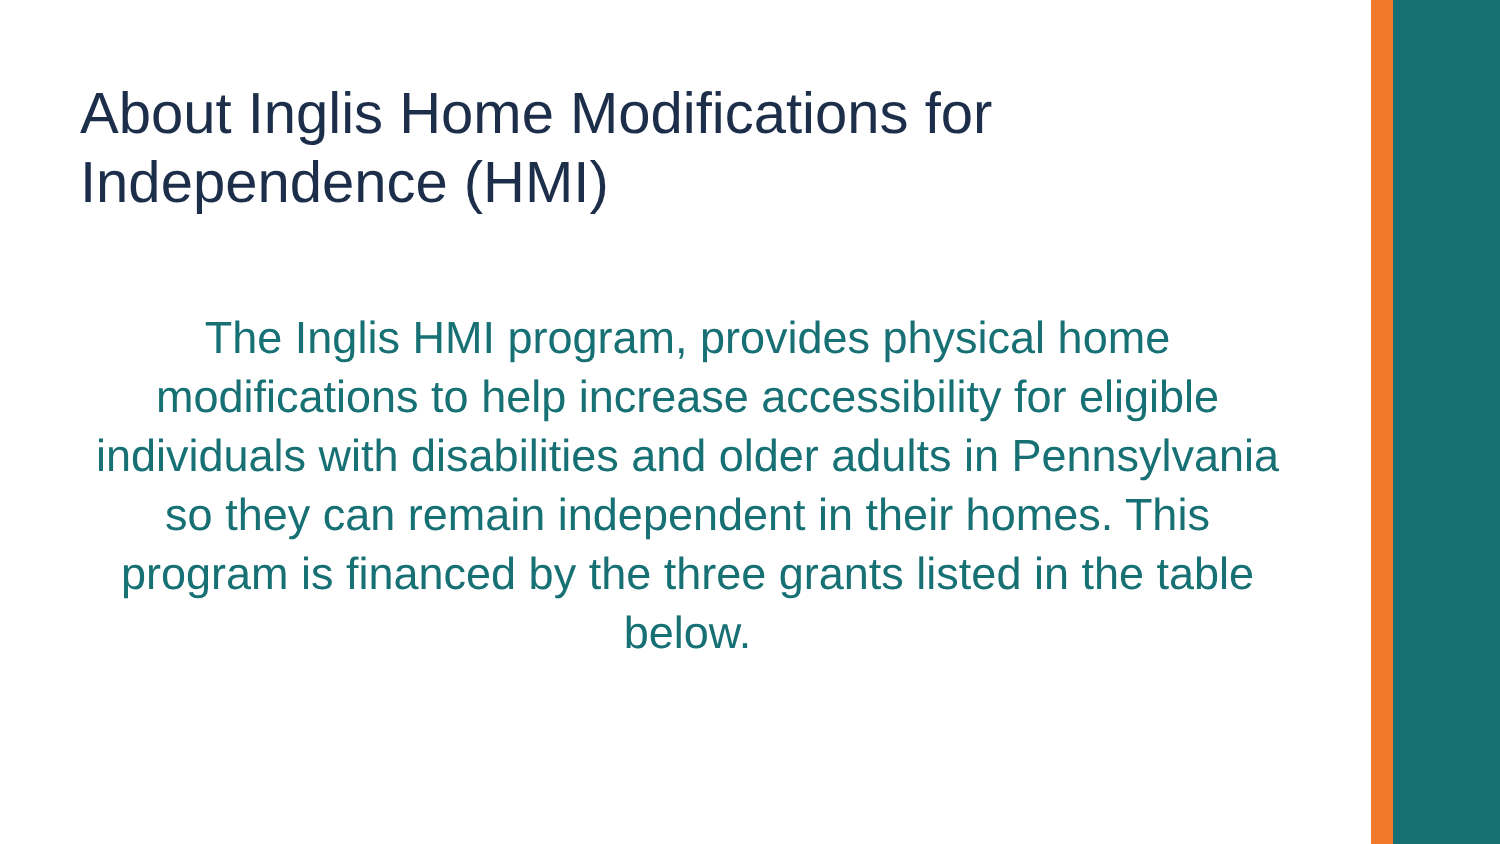About Inglis Home Modifications for Independence (HMI)
The Inglis HMI program, provides physical home modifications to help increase accessibility for eligible individuals with disabilities and older adults in Pennsylvania so they can remain independent in their homes. This program is financed by the three grants listed in the table below.